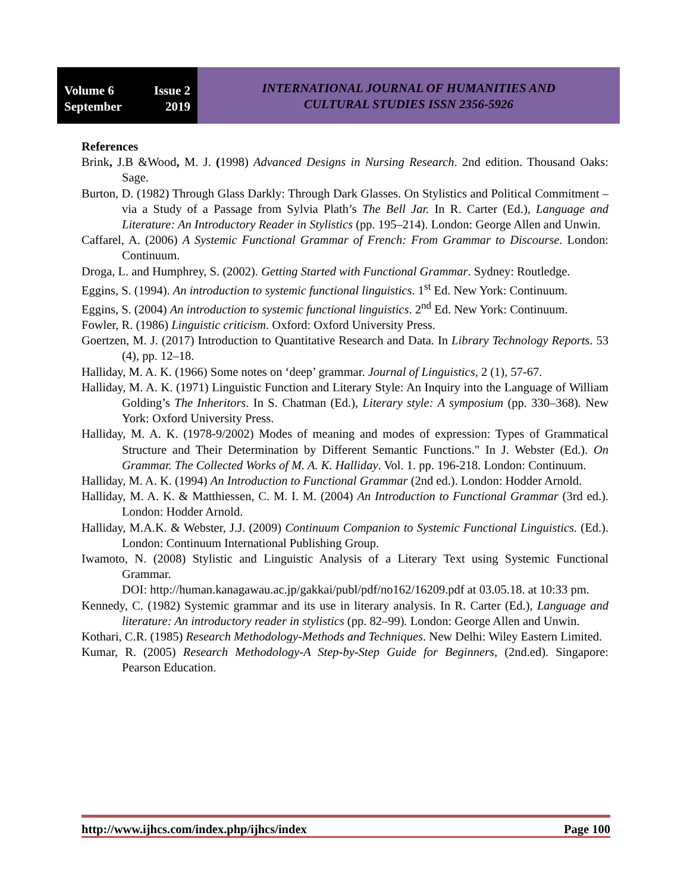Volume 6
September
Issue 2
2019
INTERNATIONAL JOURNAL OF HUMANITIES AND
CULTURAL STUDIES ISSN 2356-5926
References
Brink, J.B &Wood, M. J. (1998) Advanced Designs in Nursing Research. 2nd edition. Thousand Oaks: Sage.
Burton, D. (1982) Through Glass Darkly: Through Dark Glasses. On Stylistics and Political Commitment – via a Study of a Passage from Sylvia Plath’s The Bell Jar. In R. Carter (Ed.), Language and Literature: An Introductory Reader in Stylistics (pp. 195–214). London: George Allen and Unwin.
Caffarel, A. (2006) A Systemic Functional Grammar of French: From Grammar to Discourse. London: Continuum.
Droga, L. and Humphrey, S. (2002). Getting Started with Functional Grammar. Sydney: Routledge.
Eggins, S. (1994). An introduction to systemic functional linguistics. 1<sup>st</sup> Ed. New York: Continuum.
Eggins, S. (2004) An introduction to systemic functional linguistics. 2<sup>nd</sup> Ed. New York: Continuum.
Fowler, R. (1986) Linguistic criticism. Oxford: Oxford University Press.
Goertzen, M. J. (2017) Introduction to Quantitative Research and Data. In Library Technology Reports. 53 (4), pp. 12–18.
Halliday, M. A. K. (1966) Some notes on ‘deep’ grammar. Journal of Linguistics, 2 (1), 57-67.
Halliday, M. A. K. (1971) Linguistic Function and Literary Style: An Inquiry into the Language of William Golding’s The Inheritors. In S. Chatman (Ed.), Literary style: A symposium (pp. 330–368). New York: Oxford University Press.
Halliday, M. A. K. (1978-9/2002) Modes of meaning and modes of expression: Types of Grammatical Structure and Their Determination by Different Semantic Functions." In J. Webster (Ed.). On Grammar. The Collected Works of M. A. K. Halliday. Vol. 1. pp. 196-218. London: Continuum.
Halliday, M. A. K. (1994) An Introduction to Functional Grammar (2nd ed.). London: Hodder Arnold.
Halliday, M. A. K. & Matthiessen, C. M. I. M. (2004) An Introduction to Functional Grammar (3rd ed.). London: Hodder Arnold.
Halliday, M.A.K. & Webster, J.J. (2009) Continuum Companion to Systemic Functional Linguistics. (Ed.). London: Continuum International Publishing Group.
Iwamoto, N. (2008) Stylistic and Linguistic Analysis of a Literary Text using Systemic Functional Grammar.
DOI: http://human.kanagawau.ac.jp/gakkai/publ/pdf/no162/16209.pdf at 03.05.18. at 10:33 pm.
Kennedy, C. (1982) Systemic grammar and its use in literary analysis. In R. Carter (Ed.), Language and literature: An introductory reader in stylistics (pp. 82–99). London: George Allen and Unwin.
Kothari, C.R. (1985) Research Methodology-Methods and Techniques. New Delhi: Wiley Eastern Limited.
Kumar, R. (2005) Research Methodology-A Step-by-Step Guide for Beginners, (2nd.ed). Singapore: Pearson Education.
http://www.ijhcs.com/index.php/ijhcs/index Page 100